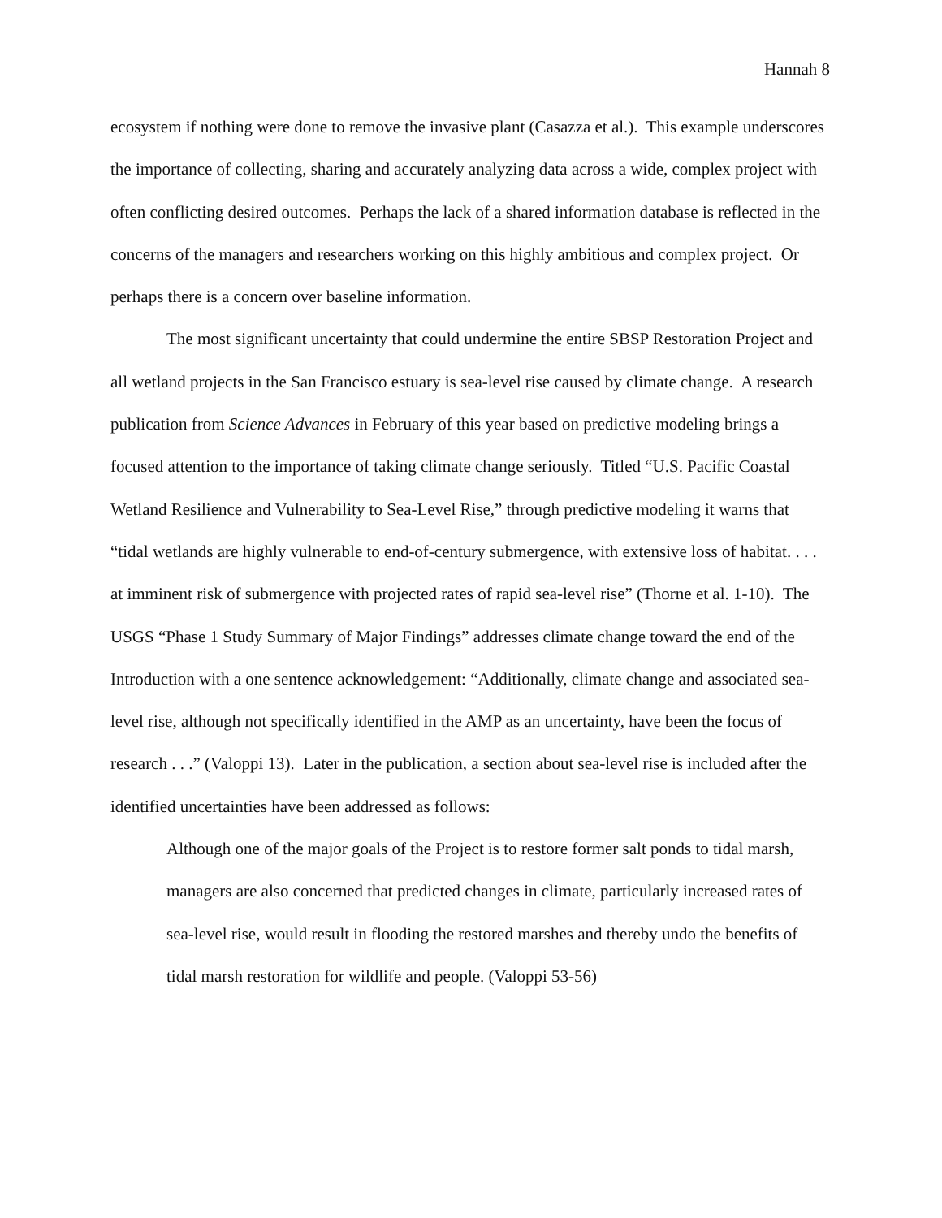Hannah 8
ecosystem if nothing were done to remove the invasive plant (Casazza et al.). This example underscores the importance of collecting, sharing and accurately analyzing data across a wide, complex project with often conflicting desired outcomes. Perhaps the lack of a shared information database is reflected in the concerns of the managers and researchers working on this highly ambitious and complex project. Or perhaps there is a concern over baseline information.
The most significant uncertainty that could undermine the entire SBSP Restoration Project and all wetland projects in the San Francisco estuary is sea-level rise caused by climate change. A research publication from Science Advances in February of this year based on predictive modeling brings a focused attention to the importance of taking climate change seriously. Titled “U.S. Pacific Coastal Wetland Resilience and Vulnerability to Sea-Level Rise,” through predictive modeling it warns that “tidal wetlands are highly vulnerable to end-of-century submergence, with extensive loss of habitat. . . . at imminent risk of submergence with projected rates of rapid sea-level rise” (Thorne et al. 1-10). The USGS “Phase 1 Study Summary of Major Findings” addresses climate change toward the end of the Introduction with a one sentence acknowledgement: “Additionally, climate change and associated sea-level rise, although not specifically identified in the AMP as an uncertainty, have been the focus of research . . .” (Valoppi 13). Later in the publication, a section about sea-level rise is included after the identified uncertainties have been addressed as follows:
Although one of the major goals of the Project is to restore former salt ponds to tidal marsh, managers are also concerned that predicted changes in climate, particularly increased rates of sea-level rise, would result in flooding the restored marshes and thereby undo the benefits of tidal marsh restoration for wildlife and people. (Valoppi 53-56)